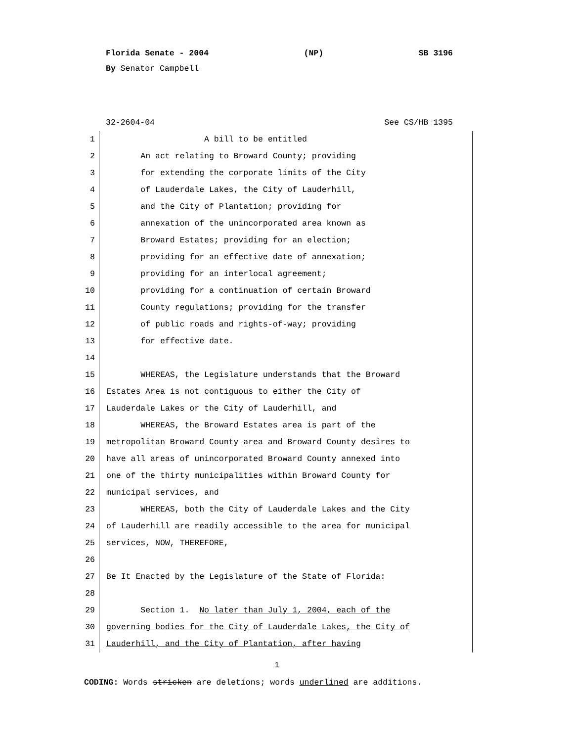Florida Senate - 2004 (NP) SB 3196
By Senator Campbell
32-2604-04 See CS/HB 1395
1 A bill to be entitled
2 An act relating to Broward County; providing
3 for extending the corporate limits of the City
4 of Lauderdale Lakes, the City of Lauderhill,
5 and the City of Plantation; providing for
6 annexation of the unincorporated area known as
7 Broward Estates; providing for an election;
8 providing for an effective date of annexation;
9 providing for an interlocal agreement;
10 providing for a continuation of certain Broward
11 County regulations; providing for the transfer
12 of public roads and rights-of-way; providing
13 for effective date.
14
15 WHEREAS, the Legislature understands that the Broward
16 Estates Area is not contiguous to either the City of
17 Lauderdale Lakes or the City of Lauderhill, and
18 WHEREAS, the Broward Estates area is part of the
19 metropolitan Broward County area and Broward County desires to
20 have all areas of unincorporated Broward County annexed into
21 one of the thirty municipalities within Broward County for
22 municipal services, and
23 WHEREAS, both the City of Lauderdale Lakes and the City
24 of Lauderhill are readily accessible to the area for municipal
25 services, NOW, THEREFORE,
26
27 Be It Enacted by the Legislature of the State of Florida:
28
29 Section 1. No later than July 1, 2004, each of the
30 governing bodies for the City of Lauderdale Lakes, the City of
31 Lauderhill, and the City of Plantation, after having
1
CODING: Words stricken are deletions; words underlined are additions.